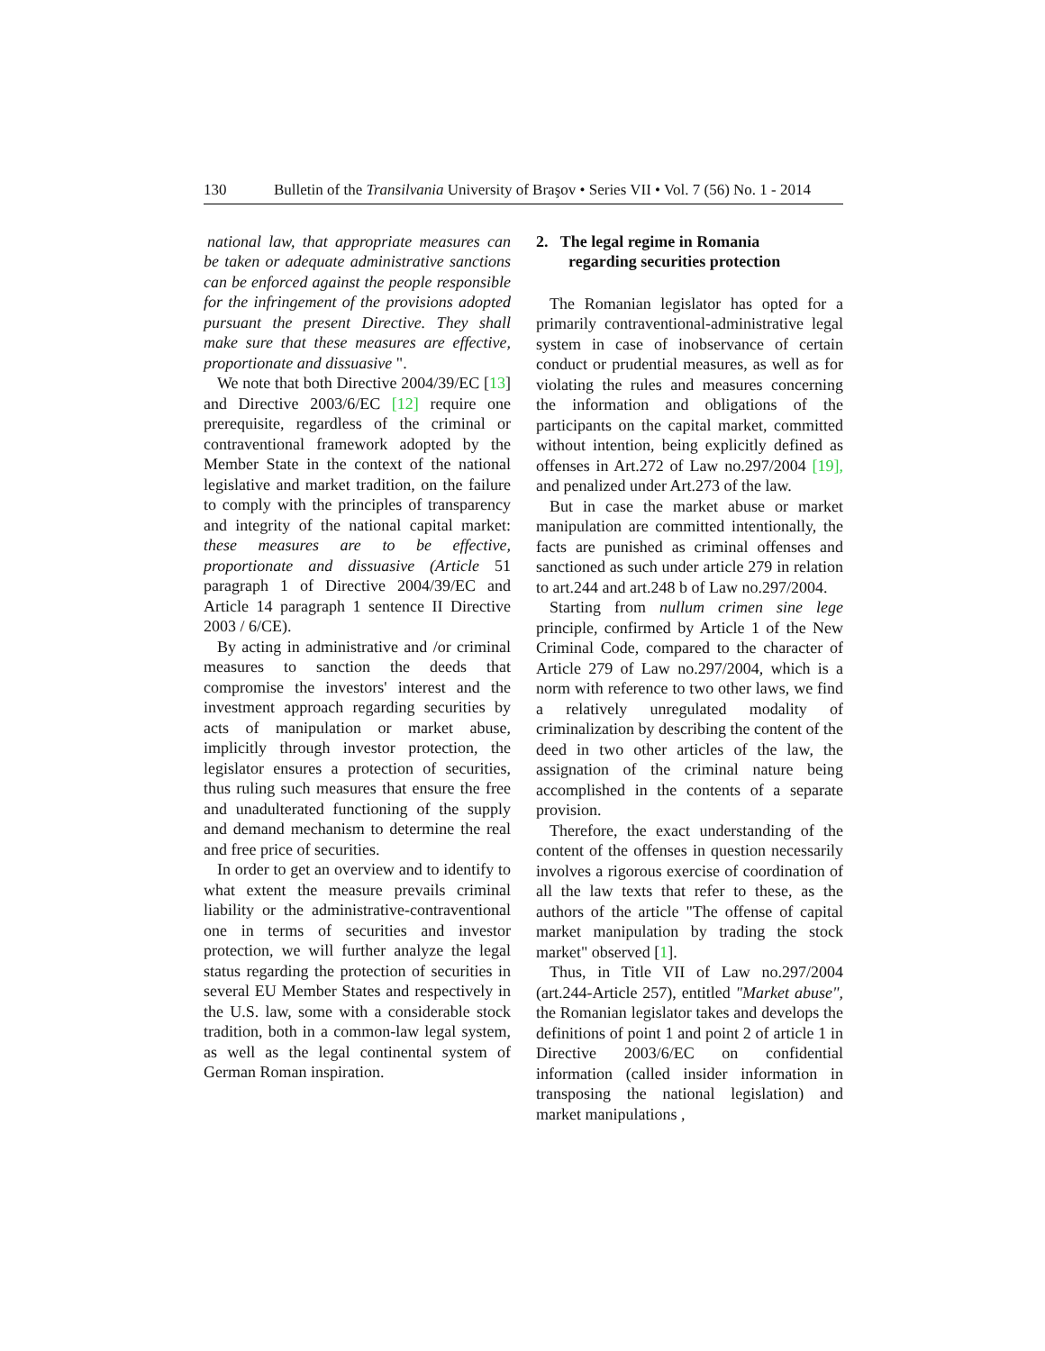130 Bulletin of the Transilvania University of Braşov • Series VII • Vol. 7 (56) No. 1 - 2014
national law, that appropriate measures can be taken or adequate administrative sanctions can be enforced against the people responsible for the infringement of the provisions adopted pursuant the present Directive. They shall make sure that these measures are effective, proportionate and dissuasive ".
We note that both Directive 2004/39/EC [13] and Directive 2003/6/EC [12] require one prerequisite, regardless of the criminal or contraventional framework adopted by the Member State in the context of the national legislative and market tradition, on the failure to comply with the principles of transparency and integrity of the national capital market: these measures are to be effective, proportionate and dissuasive (Article 51 paragraph 1 of Directive 2004/39/EC and Article 14 paragraph 1 sentence II Directive 2003 / 6/CE).
By acting in administrative and /or criminal measures to sanction the deeds that compromise the investors' interest and the investment approach regarding securities by acts of manipulation or market abuse, implicitly through investor protection, the legislator ensures a protection of securities, thus ruling such measures that ensure the free and unadulterated functioning of the supply and demand mechanism to determine the real and free price of securities.
In order to get an overview and to identify to what extent the measure prevails criminal liability or the administrative-contraventional one in terms of securities and investor protection, we will further analyze the legal status regarding the protection of securities in several EU Member States and respectively in the U.S. law, some with a considerable stock tradition, both in a common-law legal system, as well as the legal continental system of German Roman inspiration.
2. The legal regime in Romania
regarding securities protection
The Romanian legislator has opted for a primarily contraventional-administrative legal system in case of inobservance of certain conduct or prudential measures, as well as for violating the rules and measures concerning the information and obligations of the participants on the capital market, committed without intention, being explicitly defined as offenses in Art.272 of Law no.297/2004 [19], and penalized under Art.273 of the law.
But in case the market abuse or market manipulation are committed intentionally, the facts are punished as criminal offenses and sanctioned as such under article 279 in relation to art.244 and art.248 b of Law no.297/2004.
Starting from nullum crimen sine lege principle, confirmed by Article 1 of the New Criminal Code, compared to the character of Article 279 of Law no.297/2004, which is a norm with reference to two other laws, we find a relatively unregulated modality of criminalization by describing the content of the deed in two other articles of the law, the assignation of the criminal nature being accomplished in the contents of a separate provision.
Therefore, the exact understanding of the content of the offenses in question necessarily involves a rigorous exercise of coordination of all the law texts that refer to these, as the authors of the article "The offense of capital market manipulation by trading the stock market" observed [1].
Thus, in Title VII of Law no.297/2004 (art.244-Article 257), entitled "Market abuse", the Romanian legislator takes and develops the definitions of point 1 and point 2 of article 1 in Directive 2003/6/EC on confidential information (called insider information in transposing the national legislation) and market manipulations ,